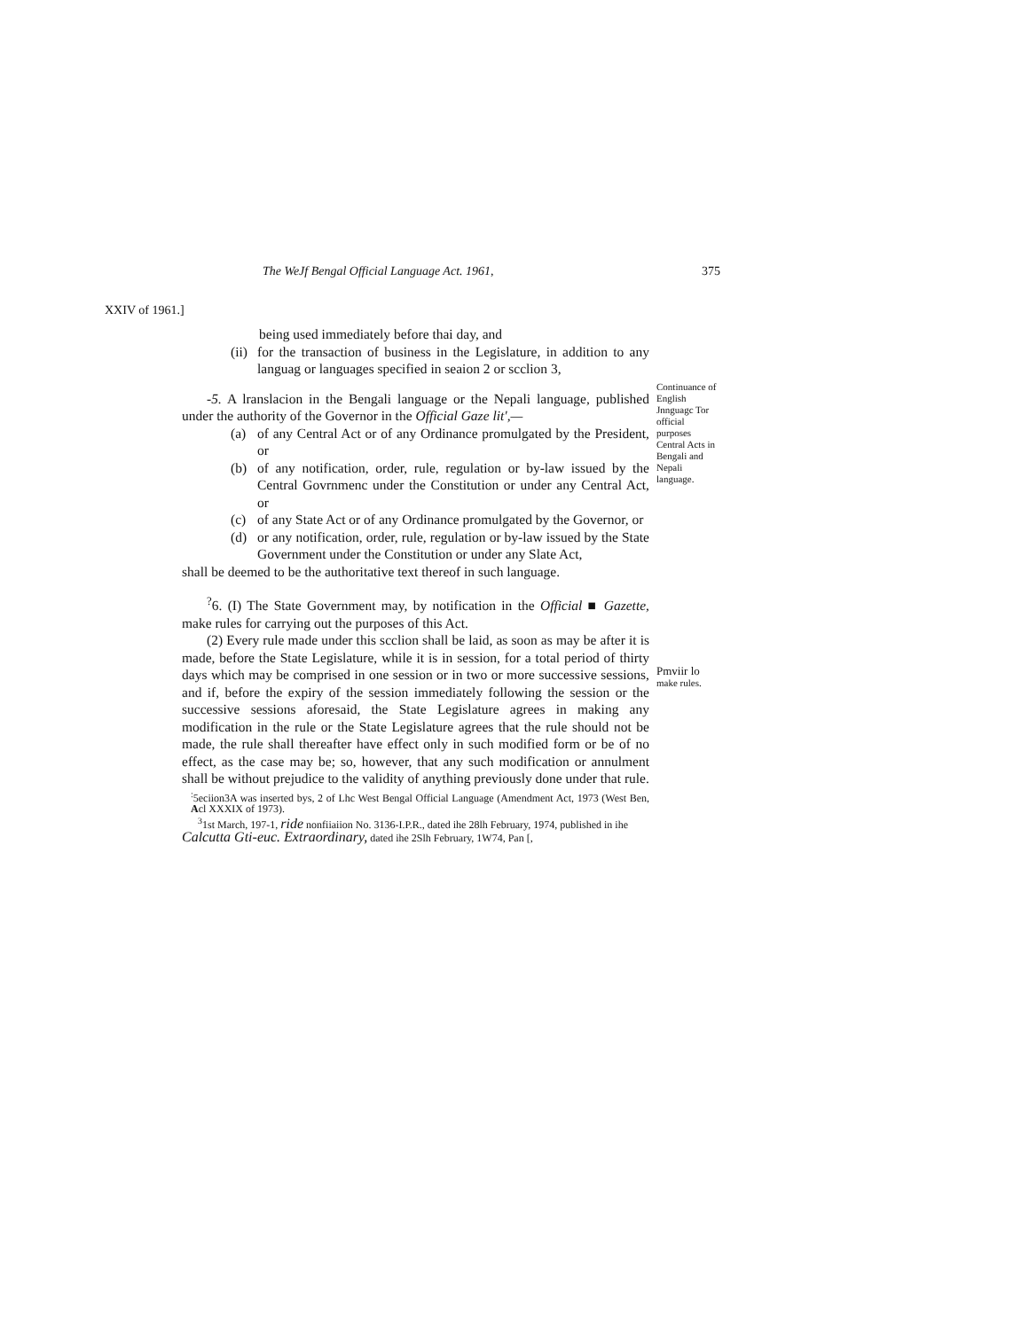The WeJf Bengal Official Language Act. 1961, 375
XXIV of 1961.]
Continuance of English Jnnguagc Tor official purposes Central Acts in Bengali and Nepali language.
Pmviir lo
make rules.
being used immediately before thai day, and
(ii)
for the transaction of business in the Legislature, in addition to any languag or languages specified in seaion 2 or scclion 3,
-5. A lranslacion in the Bengali language or the Nepali language, published under the authority of the Governor in the Official Gaze lit',—
(a) of any Central Act or of any Ordinance promulgated by the President, or
(b) of any notification, order, rule, regulation or by-law issued by the Central Govrnmenc under the Constitution or under any Central Act, or
(c) of any State Act or of any Ordinance promulgated by the Governor, or
(d) or any notification, order, rule, regulation or by-law issued by the State Government under the Constitution or under any Slate Act,
shall be deemed to be the authoritative text thereof in such language.
<sup>?</sup>6. (I) The State Government may, by notification in the Official ■ Gazette, make rules for carrying out the purposes of this Act.
(2) Every rule made under this scclion shall be laid, as soon as may be after it is made, before the State Legislature, while it is in session, for a total period of thirty days which may be comprised in one session or in two or more successive sessions, and if, before the expiry of the session immediately following the session or the successive sessions aforesaid, the State Legislature agrees in making any modification in the rule or the State Legislature agrees that the rule should not be made, the rule shall thereafter have effect only in such modified form or be of no effect, as the case may be; so, however, that any such modification or annulment shall be without prejudice to the validity of anything previously done under that rule.
<sup>:</sup>5eciion3A was inserted bys, 2 of Lhc West Bengal Official Language (Amendment Act, 1973 (West Ben, Acl XXXIX of 1973).
<sup>3</sup> 1st March, 197-1, ride nonfiiaiion No. 3136-I.P.R., dated ihe 28lh February, 1974, published in ihe
Calcutta Gti-euc. Extraordinary, dated ihe 2Slh February, 1W74, Pan [,